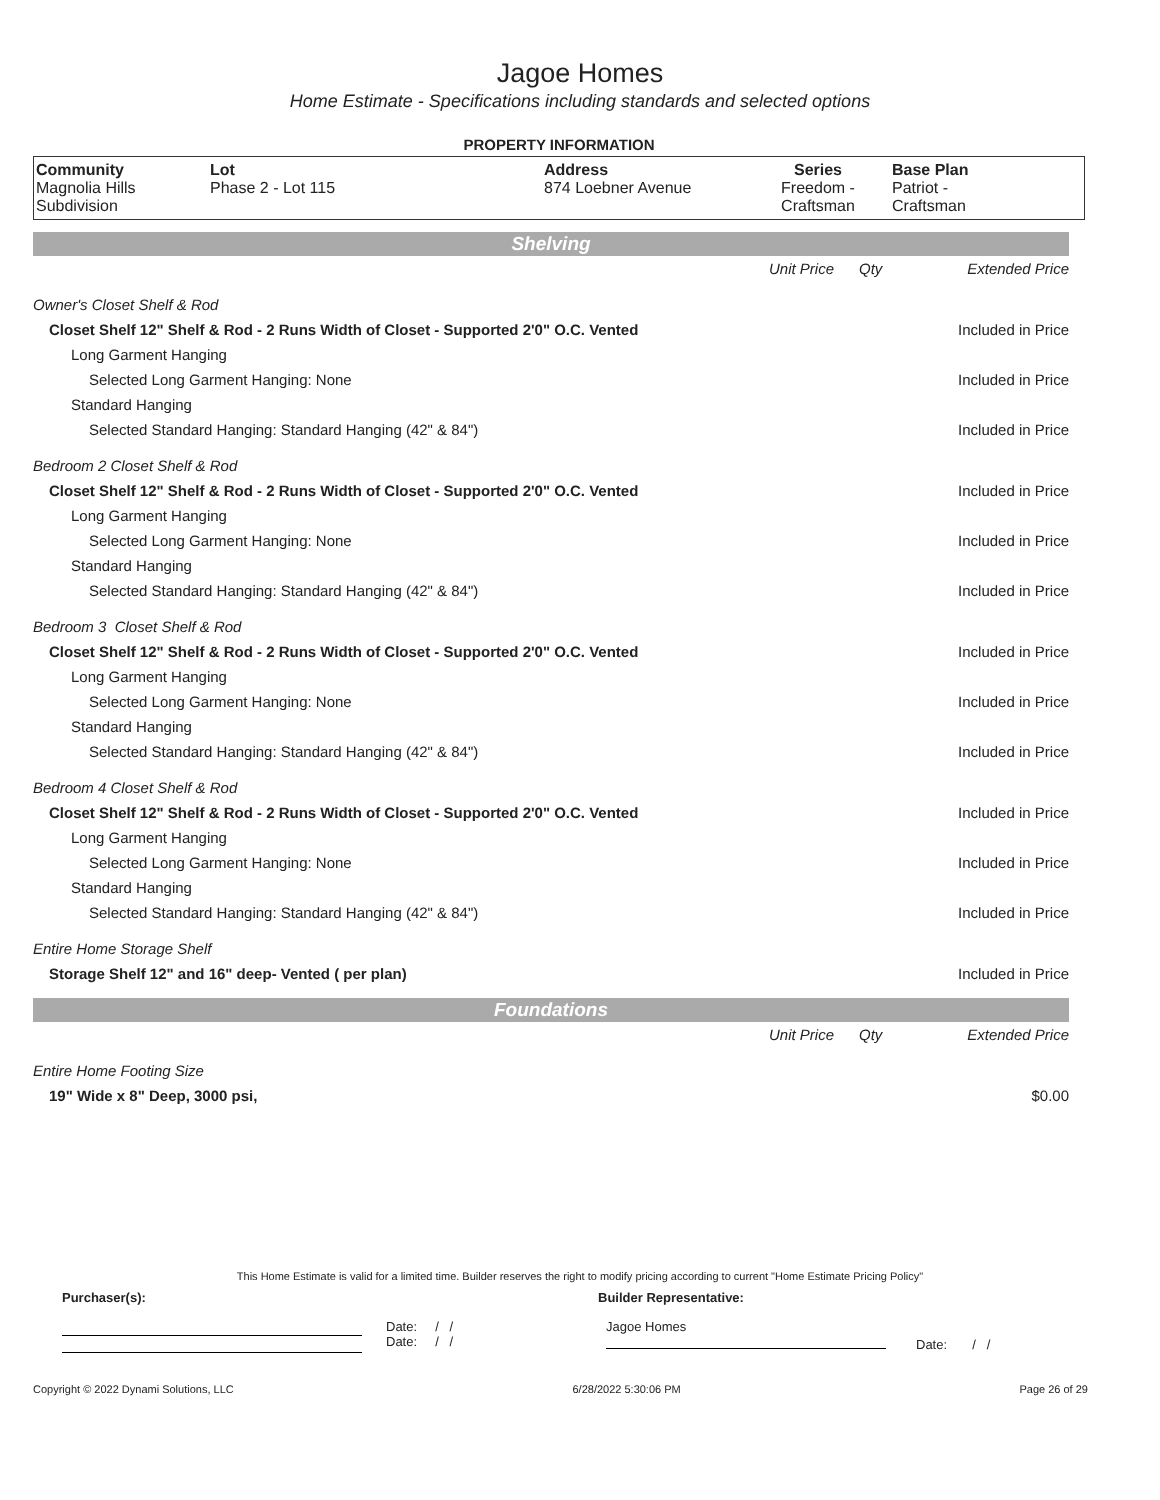Jagoe Homes
Home Estimate - Specifications including standards and selected options
PROPERTY INFORMATION
| Community Magnolia Hills Subdivision | Lot Phase 2 - Lot 115 | Address 874 Loebner Avenue | Series Freedom - Craftsman | Base Plan Patriot - Craftsman |
Shelving
| | Unit Price | Qty | Extended Price |
| Owner's Closet Shelf & Rod | | | |
| Closet Shelf 12" Shelf & Rod - 2 Runs Width of Closet - Supported 2'0" O.C. Vented | | | Included in Price |
| Long Garment Hanging | | | |
| Selected Long Garment Hanging: None | | | Included in Price |
| Standard Hanging | | | |
| Selected Standard Hanging: Standard Hanging (42" & 84") | | | Included in Price |
| Bedroom 2 Closet Shelf & Rod | | | |
| Closet Shelf 12" Shelf & Rod - 2 Runs Width of Closet - Supported 2'0" O.C. Vented | | | Included in Price |
| Long Garment Hanging | | | |
| Selected Long Garment Hanging: None | | | Included in Price |
| Standard Hanging | | | |
| Selected Standard Hanging: Standard Hanging (42" & 84") | | | Included in Price |
| Bedroom 3 Closet Shelf & Rod | | | |
| Closet Shelf 12" Shelf & Rod - 2 Runs Width of Closet - Supported 2'0" O.C. Vented | | | Included in Price |
| Long Garment Hanging | | | |
| Selected Long Garment Hanging: None | | | Included in Price |
| Standard Hanging | | | |
| Selected Standard Hanging: Standard Hanging (42" & 84") | | | Included in Price |
| Bedroom 4 Closet Shelf & Rod | | | |
| Closet Shelf 12" Shelf & Rod - 2 Runs Width of Closet - Supported 2'0" O.C. Vented | | | Included in Price |
| Long Garment Hanging | | | |
| Selected Long Garment Hanging: None | | | Included in Price |
| Standard Hanging | | | |
| Selected Standard Hanging: Standard Hanging (42" & 84") | | | Included in Price |
| Entire Home Storage Shelf | | | |
| Storage Shelf 12" and 16" deep- Vented ( per plan) | | | Included in Price |
Foundations
| | Unit Price | Qty | Extended Price |
| Entire Home Footing Size | | | |
| 19" Wide x 8" Deep, 3000 psi, | | | $0.00 |
This Home Estimate is valid for a limited time. Builder reserves the right to modify pricing according to current "Home Estimate Pricing Policy"
Purchaser(s): Builder Representative:
Date: / /
Date: / /
Jagoe Homes
Date: / /
Copyright © 2022 Dynami Solutions, LLC 6/28/2022 5:30:06 PM Page 26 of 29